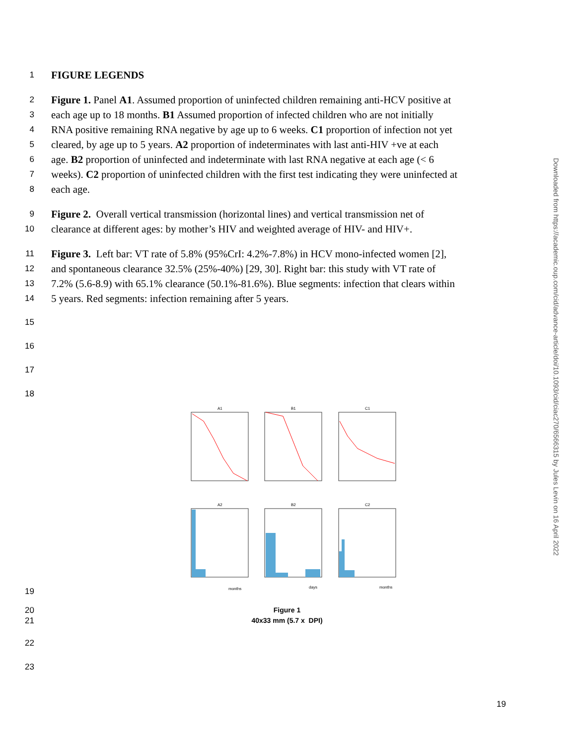1 FIGURE LEGENDS
2 Figure 1. Panel A1. Assumed proportion of uninfected children remaining anti-HCV positive at
3 each age up to 18 months. B1 Assumed proportion of infected children who are not initially
4 RNA positive remaining RNA negative by age up to 6 weeks. C1 proportion of infection not yet
5 cleared, by age up to 5 years. A2 proportion of indeterminates with last anti-HIV +ve at each
6 age. B2 proportion of uninfected and indeterminate with last RNA negative at each age (< 6
7 weeks). C2 proportion of uninfected children with the first test indicating they were uninfected at
8 each age.
9 Figure 2. Overall vertical transmission (horizontal lines) and vertical transmission net of
10 clearance at different ages: by mother’s HIV and weighted average of HIV- and HIV+.
11 Figure 3. Left bar: VT rate of 5.8% (95%CrI: 4.2%-7.8%) in HCV mono-infected women [2],
12 and spontaneous clearance 32.5% (25%-40%) [29, 30]. Right bar: this study with VT rate of
13 7.2% (5.6-8.9) with 65.1% clearance (50.1%-81.6%). Blue segments: infection that clears within
14 5 years. Red segments: infection remaining after 5 years.
15
16
17
18
A1
B1
C1
A2
B2
C2
months
days
months
19
20
21
Figure 1
40x33 mm (5.7 x DPI)
22
23
19
Downloaded from https://academic.oup.com/cid/advance-article/doi/10.1093/cid/ciac270/6566315 by Jules Levin on 16 April 2022